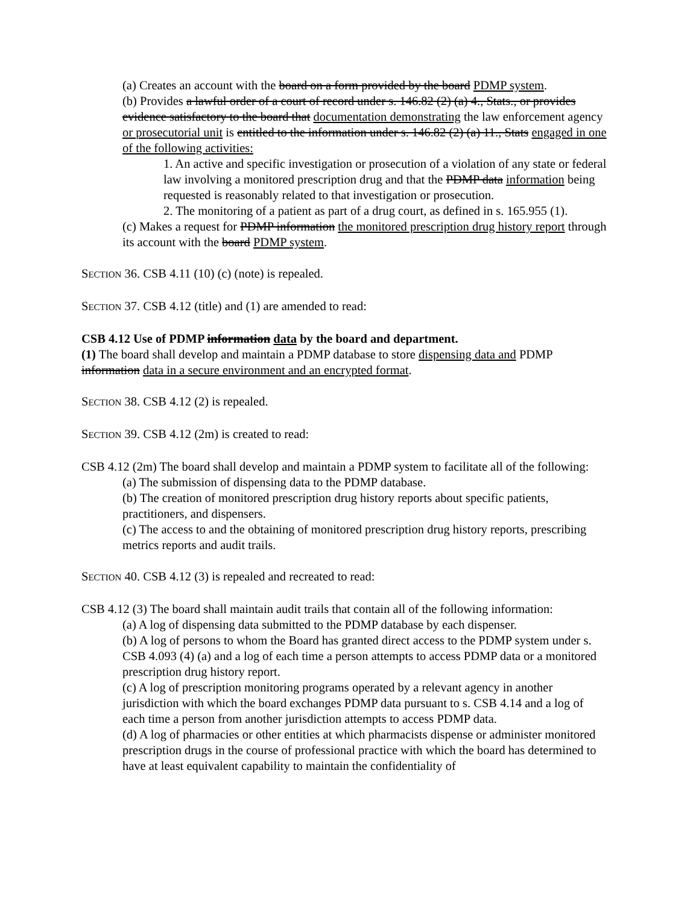(a) Creates an account with the board on a form provided by the board PDMP system.
(b) Provides a lawful order of a court of record under s. 146.82 (2) (a) 4., Stats., or provides evidence satisfactory to the board that documentation demonstrating the law enforcement agency or prosecutorial unit is entitled to the information under s. 146.82 (2) (a) 11., Stats engaged in one of the following activities:
1. An active and specific investigation or prosecution of a violation of any state or federal law involving a monitored prescription drug and that the PDMP data information being requested is reasonably related to that investigation or prosecution.
2. The monitoring of a patient as part of a drug court, as defined in s. 165.955 (1).
(c) Makes a request for PDMP information the monitored prescription drug history report through its account with the board PDMP system.
SECTION 36. CSB 4.11 (10) (c) (note) is repealed.
SECTION 37. CSB 4.12 (title) and (1) are amended to read:
CSB 4.12 Use of PDMP information data by the board and department.
(1) The board shall develop and maintain a PDMP database to store dispensing data and PDMP information data in a secure environment and an encrypted format.
SECTION 38. CSB 4.12 (2) is repealed.
SECTION 39. CSB 4.12 (2m) is created to read:
CSB 4.12 (2m) The board shall develop and maintain a PDMP system to facilitate all of the following:
(a) The submission of dispensing data to the PDMP database.
(b) The creation of monitored prescription drug history reports about specific patients, practitioners, and dispensers.
(c) The access to and the obtaining of monitored prescription drug history reports, prescribing metrics reports and audit trails.
SECTION 40. CSB 4.12 (3) is repealed and recreated to read:
CSB 4.12 (3) The board shall maintain audit trails that contain all of the following information:
(a) A log of dispensing data submitted to the PDMP database by each dispenser.
(b) A log of persons to whom the Board has granted direct access to the PDMP system under s. CSB 4.093 (4) (a) and a log of each time a person attempts to access PDMP data or a monitored prescription drug history report.
(c) A log of prescription monitoring programs operated by a relevant agency in another jurisdiction with which the board exchanges PDMP data pursuant to s. CSB 4.14 and a log of each time a person from another jurisdiction attempts to access PDMP data.
(d) A log of pharmacies or other entities at which pharmacists dispense or administer monitored prescription drugs in the course of professional practice with which the board has determined to have at least equivalent capability to maintain the confidentiality of